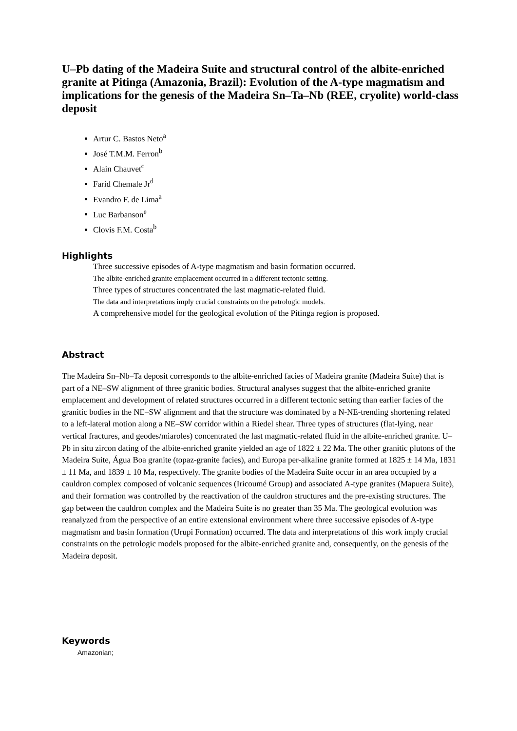U–Pb dating of the Madeira Suite and structural control of the albite-enriched granite at Pitinga (Amazonia, Brazil): Evolution of the A-type magmatism and implications for the genesis of the Madeira Sn–Ta–Nb (REE, cryolite) world-class deposit
Artur C. Bastos Neto<sup>a</sup>
José T.M.M. Ferron<sup>b</sup>
Alain Chauvet<sup>c</sup>
Farid Chemale Jr<sup>d</sup>
Evandro F. de Lima<sup>a</sup>
Luc Barbanson<sup>e</sup>
Clovis F.M. Costa<sup>b</sup>
Highlights
Three successive episodes of A-type magmatism and basin formation occurred.
The albite-enriched granite emplacement occurred in a different tectonic setting.
Three types of structures concentrated the last magmatic-related fluid.
The data and interpretations imply crucial constraints on the petrologic models.
A comprehensive model for the geological evolution of the Pitinga region is proposed.
Abstract
The Madeira Sn–Nb–Ta deposit corresponds to the albite-enriched facies of Madeira granite (Madeira Suite) that is part of a NE–SW alignment of three granitic bodies. Structural analyses suggest that the albite-enriched granite emplacement and development of related structures occurred in a different tectonic setting than earlier facies of the granitic bodies in the NE–SW alignment and that the structure was dominated by a N-NE-trending shortening related to a left-lateral motion along a NE–SW corridor within a Riedel shear. Three types of structures (flat-lying, near vertical fractures, and geodes/miaroles) concentrated the last magmatic-related fluid in the albite-enriched granite. U–Pb in situ zircon dating of the albite-enriched granite yielded an age of 1822 ± 22 Ma. The other granitic plutons of the Madeira Suite, Água Boa granite (topaz-granite facies), and Europa per-alkaline granite formed at 1825 ± 14 Ma, 1831 ± 11 Ma, and 1839 ± 10 Ma, respectively. The granite bodies of the Madeira Suite occur in an area occupied by a cauldron complex composed of volcanic sequences (Iricoumé Group) and associated A-type granites (Mapuera Suite), and their formation was controlled by the reactivation of the cauldron structures and the pre-existing structures. The gap between the cauldron complex and the Madeira Suite is no greater than 35 Ma. The geological evolution was reanalyzed from the perspective of an entire extensional environment where three successive episodes of A-type magmatism and basin formation (Urupi Formation) occurred. The data and interpretations of this work imply crucial constraints on the petrologic models proposed for the albite-enriched granite and, consequently, on the genesis of the Madeira deposit.
Keywords
Amazonian;